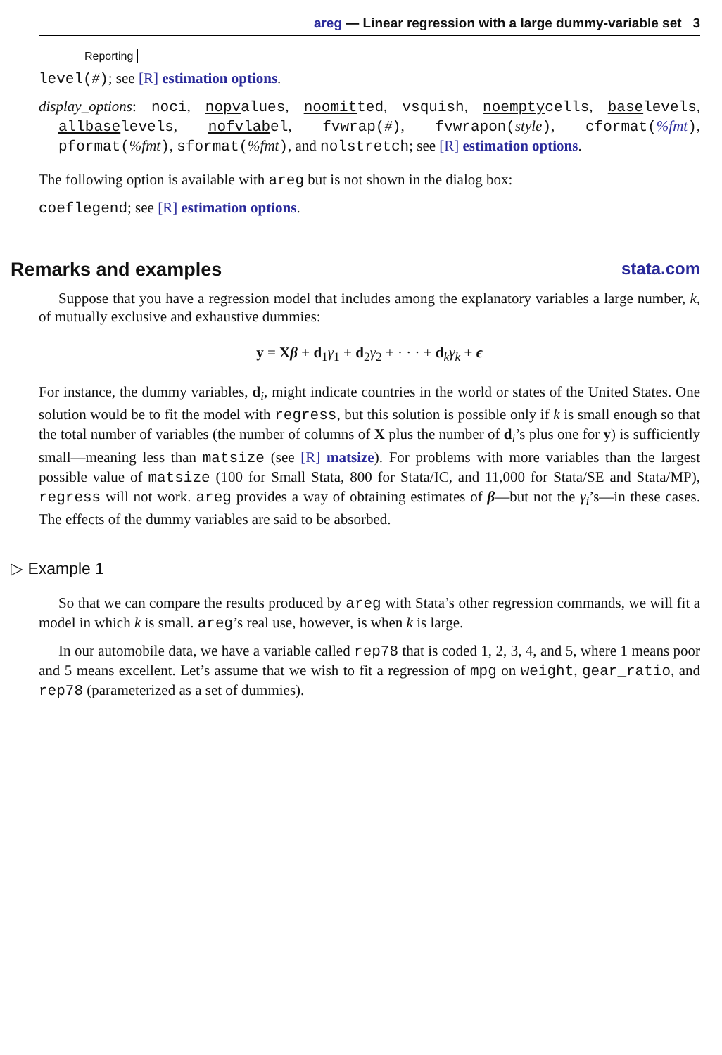areg — Linear regression with a large dummy-variable set 3
Reporting
level(#); see [R] estimation options.
display_options: noci, nopvalues, noomitted, vsquish, noemptycells, baselevels, allbaselevels, nofvlabel, fvwrap(#), fvwrapon(style), cformat(%fmt), pformat(%fmt), sformat(%fmt), and nolstretch; see [R] estimation options.
The following option is available with areg but is not shown in the dialog box:
coeflegend; see [R] estimation options.
Remarks and examples stata.com
Suppose that you have a regression model that includes among the explanatory variables a large number, k, of mutually exclusive and exhaustive dummies:
y = Xβ + d<sub>1</sub>γ<sub>1</sub> + d<sub>2</sub>γ<sub>2</sub> + · · · + d<sub>k</sub>γ<sub>k</sub> + ϵ
For instance, the dummy variables, d<sub>i</sub>, might indicate countries in the world or states of the United States. One solution would be to fit the model with regress, but this solution is possible only if k is small enough so that the total number of variables (the number of columns of X plus the number of d<sub>i</sub>’s plus one for y) is sufficiently small—meaning less than matsize (see [R] matsize). For problems with more variables than the largest possible value of matsize (100 for Small Stata, 800 for Stata/IC, and 11,000 for Stata/SE and Stata/MP), regress will not work. areg provides a way of obtaining estimates of β—but not the γ<sub>i</sub>’s—in these cases. The effects of the dummy variables are said to be absorbed.
▷ Example 1
So that we can compare the results produced by areg with Stata’s other regression commands, we will fit a model in which k is small. areg’s real use, however, is when k is large.
In our automobile data, we have a variable called rep78 that is coded 1, 2, 3, 4, and 5, where 1 means poor and 5 means excellent. Let’s assume that we wish to fit a regression of mpg on weight, gear_ratio, and rep78 (parameterized as a set of dummies).